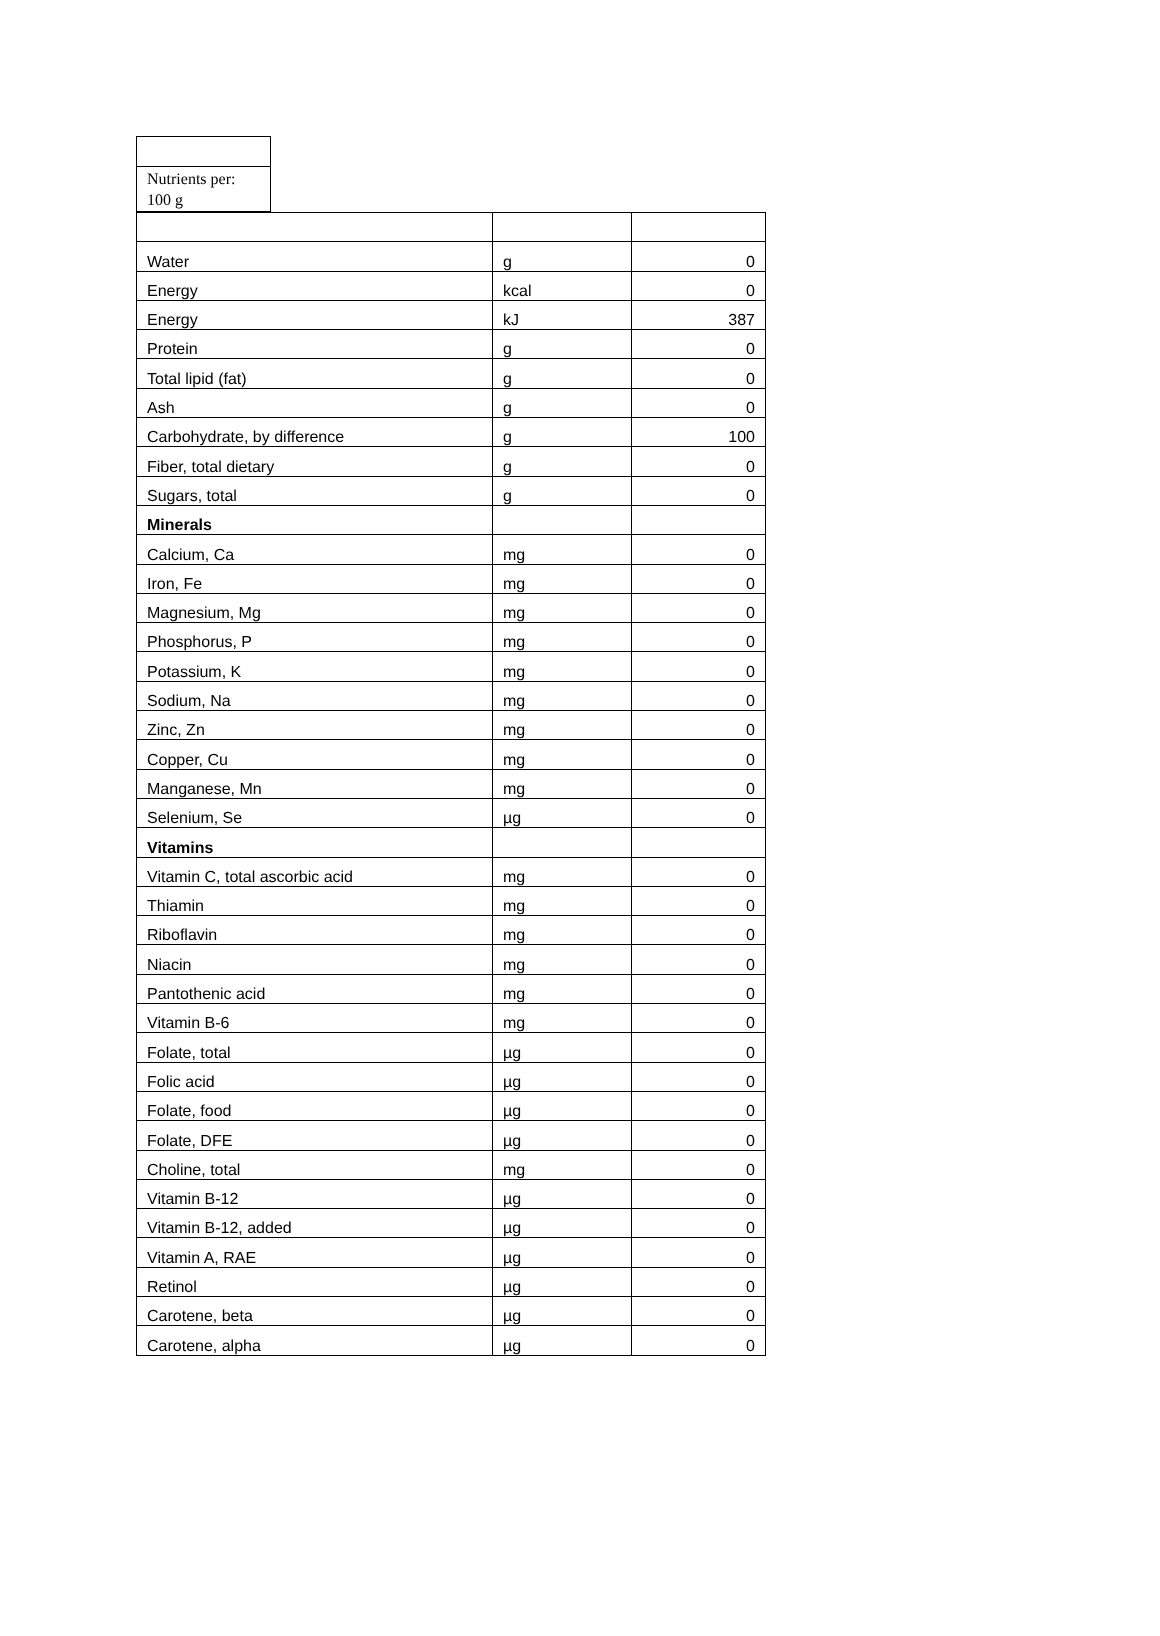| Nutrients per: 100 g |
| Water | g | 0 |
| Energy | kcal | 0 |
| Energy | kJ | 387 |
| Protein | g | 0 |
| Total lipid (fat) | g | 0 |
| Ash | g | 0 |
| Carbohydrate, by difference | g | 100 |
| Fiber, total dietary | g | 0 |
| Sugars, total | g | 0 |
| Minerals | | |
| Calcium, Ca | mg | 0 |
| Iron, Fe | mg | 0 |
| Magnesium, Mg | mg | 0 |
| Phosphorus, P | mg | 0 |
| Potassium, K | mg | 0 |
| Sodium, Na | mg | 0 |
| Zinc, Zn | mg | 0 |
| Copper, Cu | mg | 0 |
| Manganese, Mn | mg | 0 |
| Selenium, Se | µg | 0 |
| Vitamins | | |
| Vitamin C, total ascorbic acid | mg | 0 |
| Thiamin | mg | 0 |
| Riboflavin | mg | 0 |
| Niacin | mg | 0 |
| Pantothenic acid | mg | 0 |
| Vitamin B-6 | mg | 0 |
| Folate, total | µg | 0 |
| Folic acid | µg | 0 |
| Folate, food | µg | 0 |
| Folate, DFE | µg | 0 |
| Choline, total | mg | 0 |
| Vitamin B-12 | µg | 0 |
| Vitamin B-12, added | µg | 0 |
| Vitamin A, RAE | µg | 0 |
| Retinol | µg | 0 |
| Carotene, beta | µg | 0 |
| Carotene, alpha | µg | 0 |